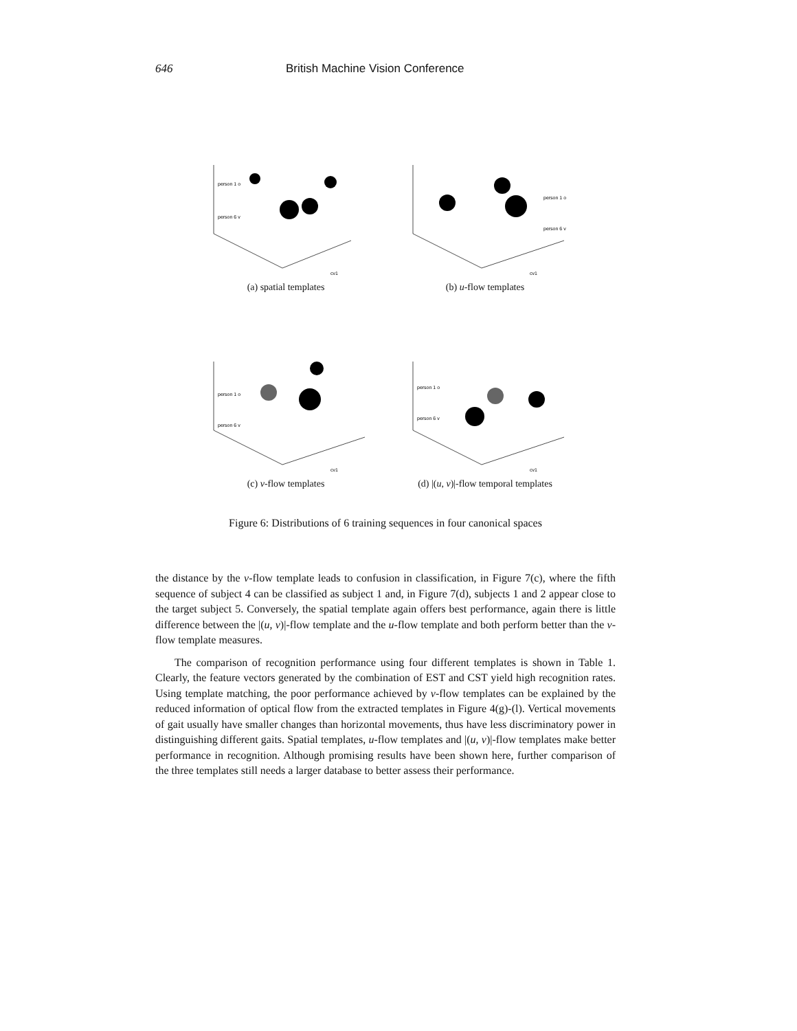646 British Machine Vision Conference
person 1 o
person 6 v
cv1
(a) spatial templates
person 1 o
person 6 v
cv1
(b) u-flow templates
person 1 o
person 6 v
cv1
(c) v-flow templates
person 1 o
person 6 v
cv1
(d) |(u, v)|-flow temporal templates
Figure 6: Distributions of 6 training sequences in four canonical spaces
the distance by the v-flow template leads to confusion in classification, in Figure 7(c), where the fifth sequence of subject 4 can be classified as subject 1 and, in Figure 7(d), subjects 1 and 2 appear close to the target subject 5. Conversely, the spatial template again offers best performance, again there is little difference between the |(u, v)|-flow template and the u-flow template and both perform better than the v-flow template measures.
The comparison of recognition performance using four different templates is shown in Table 1. Clearly, the feature vectors generated by the combination of EST and CST yield high recognition rates. Using template matching, the poor performance achieved by v-flow templates can be explained by the reduced information of optical flow from the extracted templates in Figure 4(g)-(l). Vertical movements of gait usually have smaller changes than horizontal movements, thus have less discriminatory power in distinguishing different gaits. Spatial templates, u-flow templates and |(u, v)|-flow templates make better performance in recognition. Although promising results have been shown here, further comparison of the three templates still needs a larger database to better assess their performance.